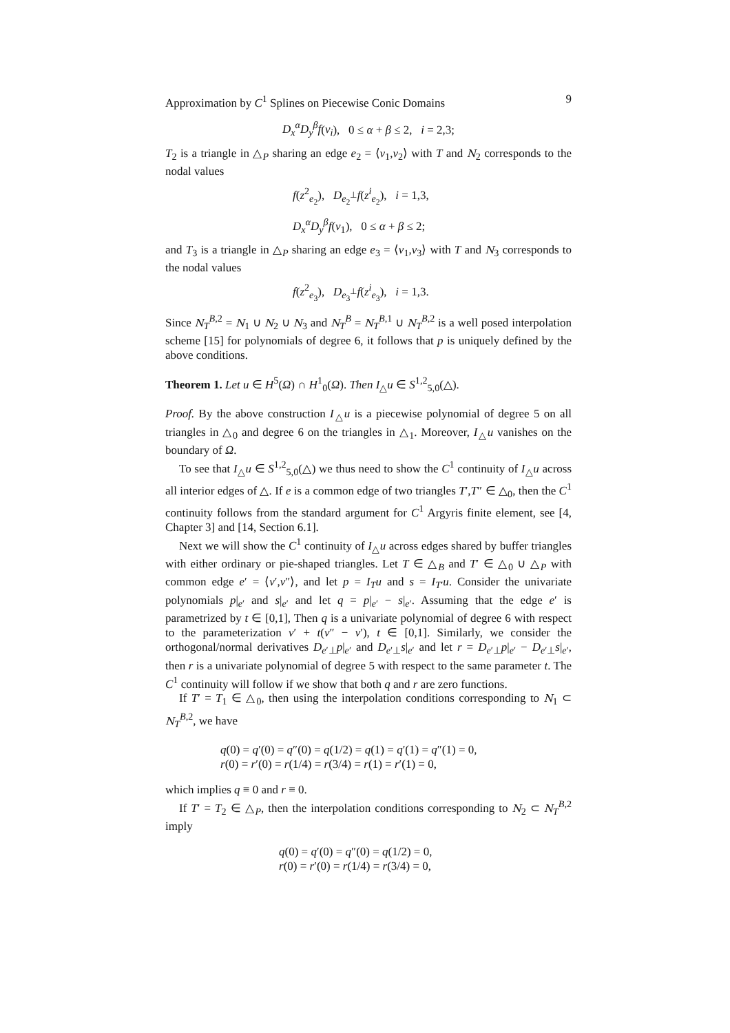Approximation by C<sup>1</sup> Splines on Piecewise Conic Domains 9
D<sub>x</sub><sup>α</sup>D<sub>y</sub><sup>β</sup>f(v<sub>i</sub>), 0 ≤ α + β ≤ 2, i = 2,3;
T<sub>2</sub> is a triangle in △<sub>P</sub> sharing an edge e<sub>2</sub> = ⟨v<sub>1</sub>,v<sub>2</sub>⟩ with T and N<sub>2</sub> corresponds to the nodal values
f(z<sup>2</sup><sub>e<sub>2</sub></sub>), D<sub>e<sub>2</sub><sup>⊥</sup></sub>f(z<sup>i</sup><sub>e<sub>2</sub></sub>), i = 1,3,
D<sub>x</sub><sup>α</sup>D<sub>y</sub><sup>β</sup>f(v<sub>1</sub>), 0 ≤ α + β ≤ 2;
and T<sub>3</sub> is a triangle in △<sub>P</sub> sharing an edge e<sub>3</sub> = ⟨v<sub>1</sub>,v<sub>3</sub>⟩ with T and N<sub>3</sub> corresponds to the nodal values
f(z<sup>2</sup><sub>e<sub>3</sub></sub>), D<sub>e<sub>3</sub><sup>⊥</sup></sub>f(z<sup>i</sup><sub>e<sub>3</sub></sub>), i = 1,3.
Since N<sub>T</sub><sup>B,2</sup> = N<sub>1</sub> ∪ N<sub>2</sub> ∪ N<sub>3</sub> and N<sub>T</sub><sup>B</sup> = N<sub>T</sub><sup>B,1</sup> ∪ N<sub>T</sub><sup>B,2</sup> is a well posed interpolation scheme [15] for polynomials of degree 6, it follows that p is uniquely defined by the above conditions.
Theorem 1. Let u ∈ H<sup>5</sup>(Ω) ∩ H<sup>1</sup><sub>0</sub>(Ω). Then I<sub>△</sub>u ∈ S<sup>1,2</sup><sub>5,0</sub>(△).
Proof. By the above construction I<sub>△</sub>u is a piecewise polynomial of degree 5 on all triangles in △<sub>0</sub> and degree 6 on the triangles in △<sub>1</sub>. Moreover, I<sub>△</sub>u vanishes on the boundary of Ω.
To see that I<sub>△</sub>u ∈ S<sup>1,2</sup><sub>5,0</sub>(△) we thus need to show the C<sup>1</sup> continuity of I<sub>△</sub>u across all interior edges of △. If e is a common edge of two triangles T′,T″ ∈ △<sub>0</sub>, then the C<sup>1</sup> continuity follows from the standard argument for C<sup>1</sup> Argyris finite element, see [4, Chapter 3] and [14, Section 6.1].
Next we will show the C<sup>1</sup> continuity of I<sub>△</sub>u across edges shared by buffer triangles with either ordinary or pie-shaped triangles. Let T ∈ △<sub>B</sub> and T′ ∈ △<sub>0</sub> ∪ △<sub>P</sub> with common edge e′ = ⟨v′,v″⟩, and let p = I<sub>T</sub>u and s = I<sub>T′</sub>u. Consider the univariate polynomials p|<sub>e′</sub> and s|<sub>e′</sub> and let q = p|<sub>e′</sub> − s|<sub>e′</sub>. Assuming that the edge e′ is parametrized by t ∈ [0,1], Then q is a univariate polynomial of degree 6 with respect to the parameterization v′ + t(v″ − v′), t ∈ [0,1]. Similarly, we consider the orthogonal/normal derivatives D<sub>e′⊥</sub>p|<sub>e′</sub> and D<sub>e′⊥</sub>s|<sub>e′</sub> and let r = D<sub>e′⊥</sub>p|<sub>e′</sub> − D<sub>e′⊥</sub>s|<sub>e′</sub>, then r is a univariate polynomial of degree 5 with respect to the same parameter t. The C<sup>1</sup> continuity will follow if we show that both q and r are zero functions.
If T′ = T<sub>1</sub> ∈ △<sub>0</sub>, then using the interpolation conditions corresponding to N<sub>1</sub> ⊂ N<sub>T</sub><sup>B,2</sup>, we have
q(0) = q′(0) = q″(0) = q(1/2) = q(1) = q′(1) = q″(1) = 0,
r(0) = r′(0) = r(1/4) = r(3/4) = r(1) = r′(1) = 0,
which implies q ≡ 0 and r ≡ 0.
If T′ = T<sub>2</sub> ∈ △<sub>P</sub>, then the interpolation conditions corresponding to N<sub>2</sub> ⊂ N<sub>T</sub><sup>B,2</sup> imply
q(0) = q′(0) = q″(0) = q(1/2) = 0,
r(0) = r′(0) = r(1/4) = r(3/4) = 0,